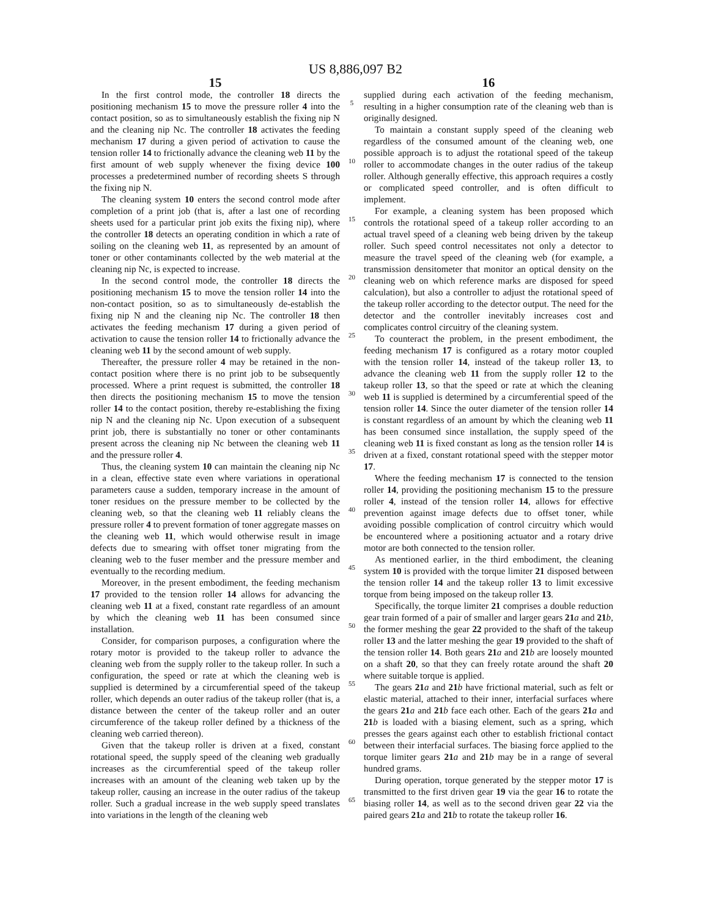US 8,886,097 B2
15
In the first control mode, the controller 18 directs the positioning mechanism 15 to move the pressure roller 4 into the contact position, so as to simultaneously establish the fixing nip N and the cleaning nip Nc. The controller 18 activates the feeding mechanism 17 during a given period of activation to cause the tension roller 14 to frictionally advance the cleaning web 11 by the first amount of web supply whenever the fixing device 100 processes a predetermined number of recording sheets S through the fixing nip N.
The cleaning system 10 enters the second control mode after completion of a print job (that is, after a last one of recording sheets used for a particular print job exits the fixing nip), where the controller 18 detects an operating condition in which a rate of soiling on the cleaning web 11, as represented by an amount of toner or other contaminants collected by the web material at the cleaning nip Nc, is expected to increase.
In the second control mode, the controller 18 directs the positioning mechanism 15 to move the tension roller 14 into the non-contact position, so as to simultaneously de-establish the fixing nip N and the cleaning nip Nc. The controller 18 then activates the feeding mechanism 17 during a given period of activation to cause the tension roller 14 to frictionally advance the cleaning web 11 by the second amount of web supply.
Thereafter, the pressure roller 4 may be retained in the non-contact position where there is no print job to be subsequently processed. Where a print request is submitted, the controller 18 then directs the positioning mechanism 15 to move the tension roller 14 to the contact position, thereby re-establishing the fixing nip N and the cleaning nip Nc. Upon execution of a subsequent print job, there is substantially no toner or other contaminants present across the cleaning nip Nc between the cleaning web 11 and the pressure roller 4.
Thus, the cleaning system 10 can maintain the cleaning nip Nc in a clean, effective state even where variations in operational parameters cause a sudden, temporary increase in the amount of toner residues on the pressure member to be collected by the cleaning web, so that the cleaning web 11 reliably cleans the pressure roller 4 to prevent formation of toner aggregate masses on the cleaning web 11, which would otherwise result in image defects due to smearing with offset toner migrating from the cleaning web to the fuser member and the pressure member and eventually to the recording medium.
Moreover, in the present embodiment, the feeding mechanism 17 provided to the tension roller 14 allows for advancing the cleaning web 11 at a fixed, constant rate regardless of an amount by which the cleaning web 11 has been consumed since installation.
Consider, for comparison purposes, a configuration where the rotary motor is provided to the takeup roller to advance the cleaning web from the supply roller to the takeup roller. In such a configuration, the speed or rate at which the cleaning web is supplied is determined by a circumferential speed of the takeup roller, which depends an outer radius of the takeup roller (that is, a distance between the center of the takeup roller and an outer circumference of the takeup roller defined by a thickness of the cleaning web carried thereon).
Given that the takeup roller is driven at a fixed, constant rotational speed, the supply speed of the cleaning web gradually increases as the circumferential speed of the takeup roller increases with an amount of the cleaning web taken up by the takeup roller, causing an increase in the outer radius of the takeup roller. Such a gradual increase in the web supply speed translates into variations in the length of the cleaning web
5
10
15
20
25
30
35
40
45
50
55
60
65
16
supplied during each activation of the feeding mechanism, resulting in a higher consumption rate of the cleaning web than is originally designed.
To maintain a constant supply speed of the cleaning web regardless of the consumed amount of the cleaning web, one possible approach is to adjust the rotational speed of the takeup roller to accommodate changes in the outer radius of the takeup roller. Although generally effective, this approach requires a costly or complicated speed controller, and is often difficult to implement.
For example, a cleaning system has been proposed which controls the rotational speed of a takeup roller according to an actual travel speed of a cleaning web being driven by the takeup roller. Such speed control necessitates not only a detector to measure the travel speed of the cleaning web (for example, a transmission densitometer that monitor an optical density on the cleaning web on which reference marks are disposed for speed calculation), but also a controller to adjust the rotational speed of the takeup roller according to the detector output. The need for the detector and the controller inevitably increases cost and complicates control circuitry of the cleaning system.
To counteract the problem, in the present embodiment, the feeding mechanism 17 is configured as a rotary motor coupled with the tension roller 14, instead of the takeup roller 13, to advance the cleaning web 11 from the supply roller 12 to the takeup roller 13, so that the speed or rate at which the cleaning web 11 is supplied is determined by a circumferential speed of the tension roller 14. Since the outer diameter of the tension roller 14 is constant regardless of an amount by which the cleaning web 11 has been consumed since installation, the supply speed of the cleaning web 11 is fixed constant as long as the tension roller 14 is driven at a fixed, constant rotational speed with the stepper motor 17.
Where the feeding mechanism 17 is connected to the tension roller 14, providing the positioning mechanism 15 to the pressure roller 4, instead of the tension roller 14, allows for effective prevention against image defects due to offset toner, while avoiding possible complication of control circuitry which would be encountered where a positioning actuator and a rotary drive motor are both connected to the tension roller.
As mentioned earlier, in the third embodiment, the cleaning system 10 is provided with the torque limiter 21 disposed between the tension roller 14 and the takeup roller 13 to limit excessive torque from being imposed on the takeup roller 13.
Specifically, the torque limiter 21 comprises a double reduction gear train formed of a pair of smaller and larger gears 21 a and 21 b, the former meshing the gear 22 provided to the shaft of the takeup roller 13 and the latter meshing the gear 19 provided to the shaft of the tension roller 14. Both gears 21 a and 21 b are loosely mounted on a shaft 20, so that they can freely rotate around the shaft 20 where suitable torque is applied.
The gears 21 a and 21 b have frictional material, such as felt or elastic material, attached to their inner, interfacial surfaces where the gears 21 a and 21 b face each other. Each of the gears 21 a and 21 b is loaded with a biasing element, such as a spring, which presses the gears against each other to establish frictional contact between their interfacial surfaces. The biasing force applied to the torque limiter gears 21 a and 21 b may be in a range of several hundred grams.
During operation, torque generated by the stepper motor 17 is transmitted to the first driven gear 19 via the gear 16 to rotate the biasing roller 14, as well as to the second driven gear 22 via the paired gears 21 a and 21 b to rotate the takeup roller 16.